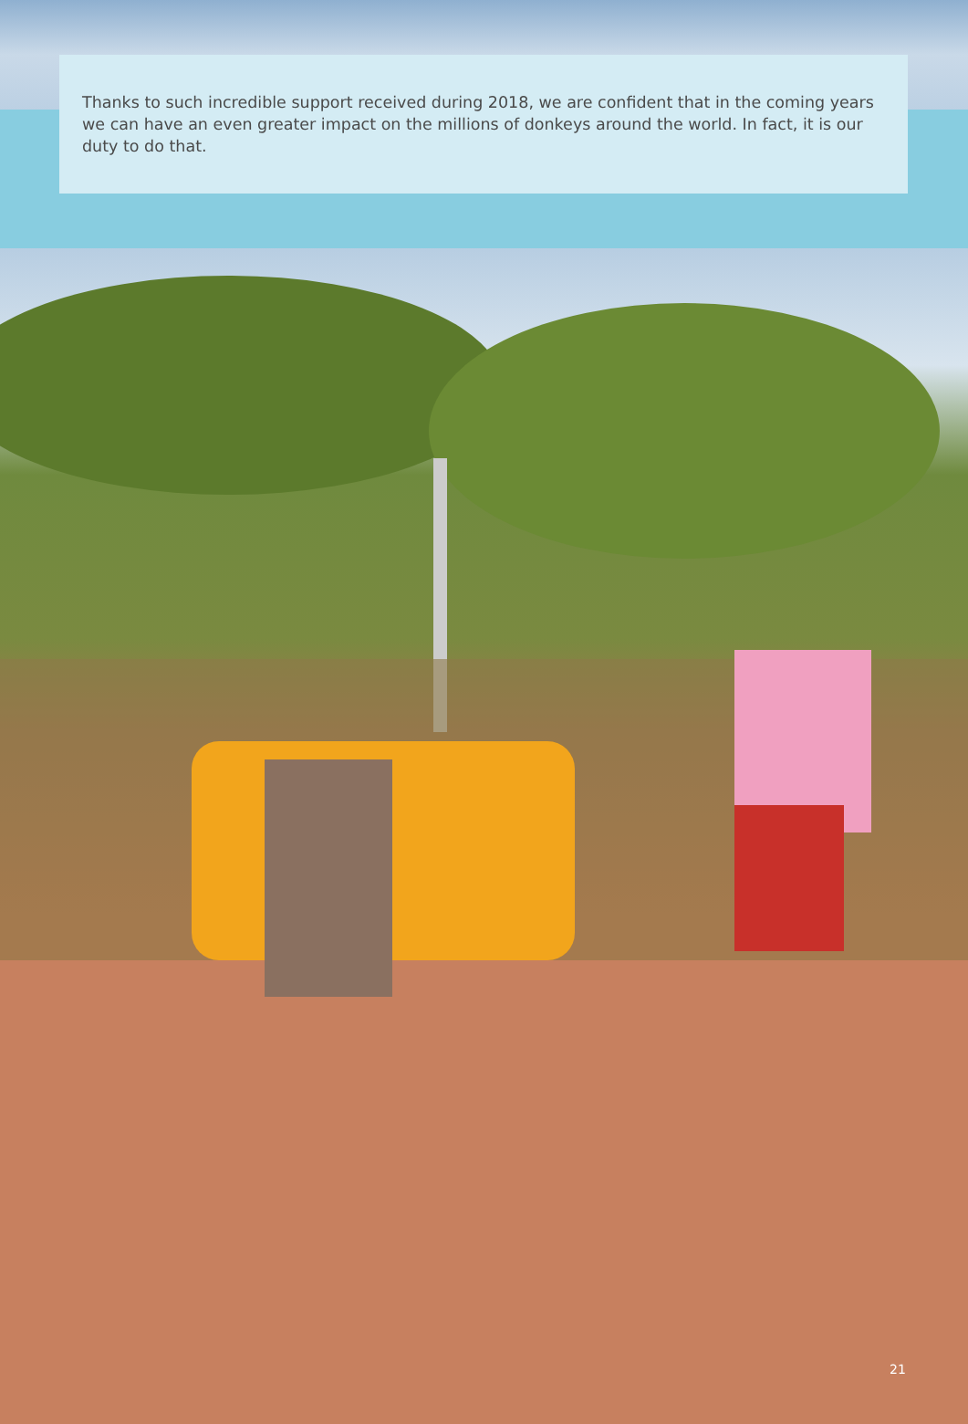Thanks to such incredible support received during 2018, we are confident that in the coming years we can have an even greater impact on the millions of donkeys around the world. In fact, it is our duty to do that.
21